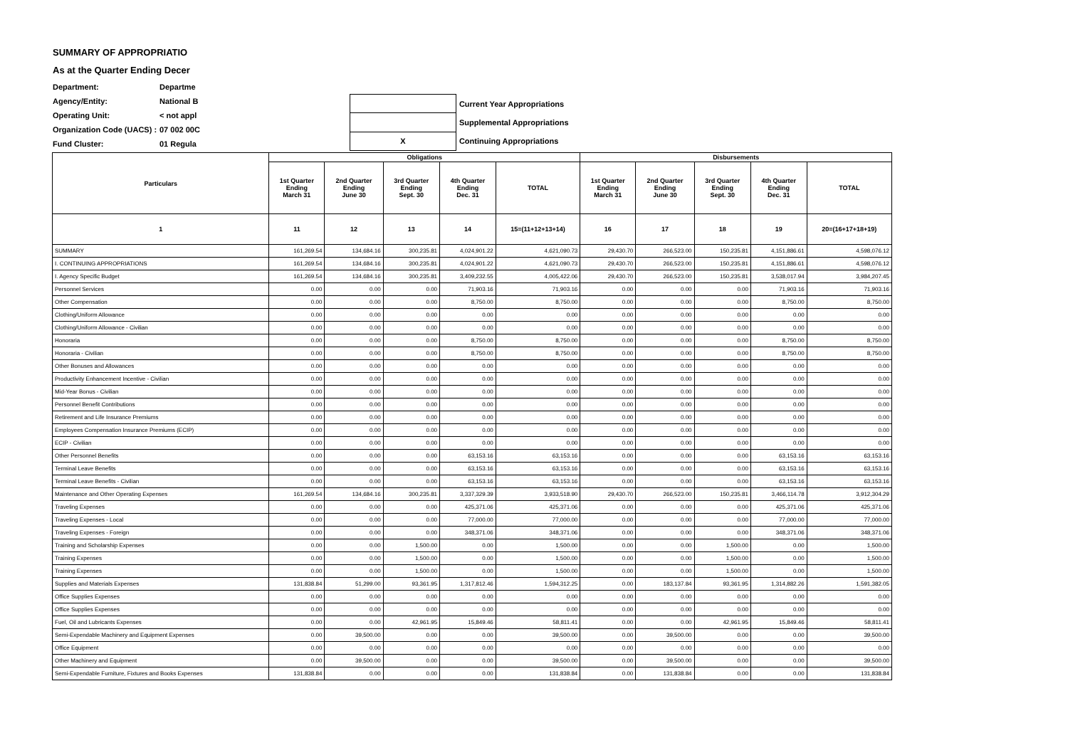SUMMARY OF APPROPRIATIO
As at the Quarter Ending Decer
| Department: | Departme |
| Agency/Entity: | National B |
| Operating Unit: | < not appl |
| Organization Code (UACS) : | 07 002 00C |
| Fund Cluster: | 01 Regula |
| | Current Year Appropriations |
| | Supplemental Appropriations |
| X | Continuing Appropriations |
| Particulars | Obligations | | | | | Disbursements | | | | |
| --- | --- | --- | --- | --- | --- | --- | --- | --- | --- | --- |
| | 1st Quarter Ending March 31 | 2nd Quarter Ending June 30 | 3rd Quarter Ending Sept. 30 | 4th Quarter Ending Dec. 31 | TOTAL | 1st Quarter Ending March 31 | 2nd Quarter Ending June 30 | 3rd Quarter Ending Sept. 30 | 4th Quarter Ending Dec. 31 | TOTAL |
| 1 | 11 | 12 | 13 | 14 | 15=(11+12+13+14) | 16 | 17 | 18 | 19 | 20=(16+17+18+19) |
| SUMMARY | 161,269.54 | 134,684.16 | 300,235.81 | 4,024,901.22 | 4,621,090.73 | 29,430.70 | 266,523.00 | 150,235.81 | 4,151,886.61 | 4,598,076.12 |
| I. CONTINUING APPROPRIATIONS | 161,269.54 | 134,684.16 | 300,235.81 | 4,024,901.22 | 4,621,090.73 | 29,430.70 | 266,523.00 | 150,235.81 | 4,151,886.61 | 4,598,076.12 |
| I. Agency Specific Budget | 161,269.54 | 134,684.16 | 300,235.81 | 3,409,232.55 | 4,005,422.06 | 29,430.70 | 266,523.00 | 150,235.81 | 3,538,017.94 | 3,984,207.45 |
| Personnel Services | 0.00 | 0.00 | 0.00 | 71,903.16 | 71,903.16 | 0.00 | 0.00 | 0.00 | 71,903.16 | 71,903.16 |
| Other Compensation | 0.00 | 0.00 | 0.00 | 8,750.00 | 8,750.00 | 0.00 | 0.00 | 0.00 | 8,750.00 | 8,750.00 |
| Clothing/Uniform Allowance | 0.00 | 0.00 | 0.00 | 0.00 | 0.00 | 0.00 | 0.00 | 0.00 | 0.00 | 0.00 |
| Clothing/Uniform Allowance - Civilian | 0.00 | 0.00 | 0.00 | 0.00 | 0.00 | 0.00 | 0.00 | 0.00 | 0.00 | 0.00 |
| Honoraria | 0.00 | 0.00 | 0.00 | 8,750.00 | 8,750.00 | 0.00 | 0.00 | 0.00 | 8,750.00 | 8,750.00 |
| Honoraria - Civilian | 0.00 | 0.00 | 0.00 | 8,750.00 | 8,750.00 | 0.00 | 0.00 | 0.00 | 8,750.00 | 8,750.00 |
| Other Bonuses and Allowances | 0.00 | 0.00 | 0.00 | 0.00 | 0.00 | 0.00 | 0.00 | 0.00 | 0.00 | 0.00 |
| Productivity Enhancement Incentive - Civilian | 0.00 | 0.00 | 0.00 | 0.00 | 0.00 | 0.00 | 0.00 | 0.00 | 0.00 | 0.00 |
| Mid-Year Bonus - Civilian | 0.00 | 0.00 | 0.00 | 0.00 | 0.00 | 0.00 | 0.00 | 0.00 | 0.00 | 0.00 |
| Personnel Benefit Contributions | 0.00 | 0.00 | 0.00 | 0.00 | 0.00 | 0.00 | 0.00 | 0.00 | 0.00 | 0.00 |
| Retirement and Life Insurance Premiums | 0.00 | 0.00 | 0.00 | 0.00 | 0.00 | 0.00 | 0.00 | 0.00 | 0.00 | 0.00 |
| Employees Compensation Insurance Premiums (ECIP) | 0.00 | 0.00 | 0.00 | 0.00 | 0.00 | 0.00 | 0.00 | 0.00 | 0.00 | 0.00 |
| ECIP - Civilian | 0.00 | 0.00 | 0.00 | 0.00 | 0.00 | 0.00 | 0.00 | 0.00 | 0.00 | 0.00 |
| Other Personnel Benefits | 0.00 | 0.00 | 0.00 | 63,153.16 | 63,153.16 | 0.00 | 0.00 | 0.00 | 63,153.16 | 63,153.16 |
| Terminal Leave Benefits | 0.00 | 0.00 | 0.00 | 63,153.16 | 63,153.16 | 0.00 | 0.00 | 0.00 | 63,153.16 | 63,153.16 |
| Terminal Leave Benefits - Civilian | 0.00 | 0.00 | 0.00 | 63,153.16 | 63,153.16 | 0.00 | 0.00 | 0.00 | 63,153.16 | 63,153.16 |
| Maintenance and Other Operating Expenses | 161,269.54 | 134,684.16 | 300,235.81 | 3,337,329.39 | 3,933,518.90 | 29,430.70 | 266,523.00 | 150,235.81 | 3,466,114.78 | 3,912,304.29 |
| Traveling Expenses | 0.00 | 0.00 | 0.00 | 425,371.06 | 425,371.06 | 0.00 | 0.00 | 0.00 | 425,371.06 | 425,371.06 |
| Traveling Expenses - Local | 0.00 | 0.00 | 0.00 | 77,000.00 | 77,000.00 | 0.00 | 0.00 | 0.00 | 77,000.00 | 77,000.00 |
| Traveling Expenses - Foreign | 0.00 | 0.00 | 0.00 | 348,371.06 | 348,371.06 | 0.00 | 0.00 | 0.00 | 348,371.06 | 348,371.06 |
| Training and Scholarship Expenses | 0.00 | 0.00 | 1,500.00 | 0.00 | 1,500.00 | 0.00 | 0.00 | 1,500.00 | 0.00 | 1,500.00 |
| Training Expenses | 0.00 | 0.00 | 1,500.00 | 0.00 | 1,500.00 | 0.00 | 0.00 | 1,500.00 | 0.00 | 1,500.00 |
| Training Expenses | 0.00 | 0.00 | 1,500.00 | 0.00 | 1,500.00 | 0.00 | 0.00 | 1,500.00 | 0.00 | 1,500.00 |
| Supplies and Materials Expenses | 131,838.84 | 51,299.00 | 93,361.95 | 1,317,812.46 | 1,594,312.25 | 0.00 | 183,137.84 | 93,361.95 | 1,314,882.26 | 1,591,382.05 |
| Office Supplies Expenses | 0.00 | 0.00 | 0.00 | 0.00 | 0.00 | 0.00 | 0.00 | 0.00 | 0.00 | 0.00 |
| Office Supplies Expenses | 0.00 | 0.00 | 0.00 | 0.00 | 0.00 | 0.00 | 0.00 | 0.00 | 0.00 | 0.00 |
| Fuel, Oil and Lubricants Expenses | 0.00 | 0.00 | 42,961.95 | 15,849.46 | 58,811.41 | 0.00 | 0.00 | 42,961.95 | 15,849.46 | 58,811.41 |
| Semi-Expendable Machinery and Equipment Expenses | 0.00 | 39,500.00 | 0.00 | 0.00 | 39,500.00 | 0.00 | 39,500.00 | 0.00 | 0.00 | 39,500.00 |
| Office Equipment | 0.00 | 0.00 | 0.00 | 0.00 | 0.00 | 0.00 | 0.00 | 0.00 | 0.00 | 0.00 |
| Other Machinery and Equipment | 0.00 | 39,500.00 | 0.00 | 0.00 | 39,500.00 | 0.00 | 39,500.00 | 0.00 | 0.00 | 39,500.00 |
| Semi-Expendable Furniture, Fixtures and Books Expenses | 131,838.84 | 0.00 | 0.00 | 0.00 | 131,838.84 | 0.00 | 131,838.84 | 0.00 | 0.00 | 131,838.84 |